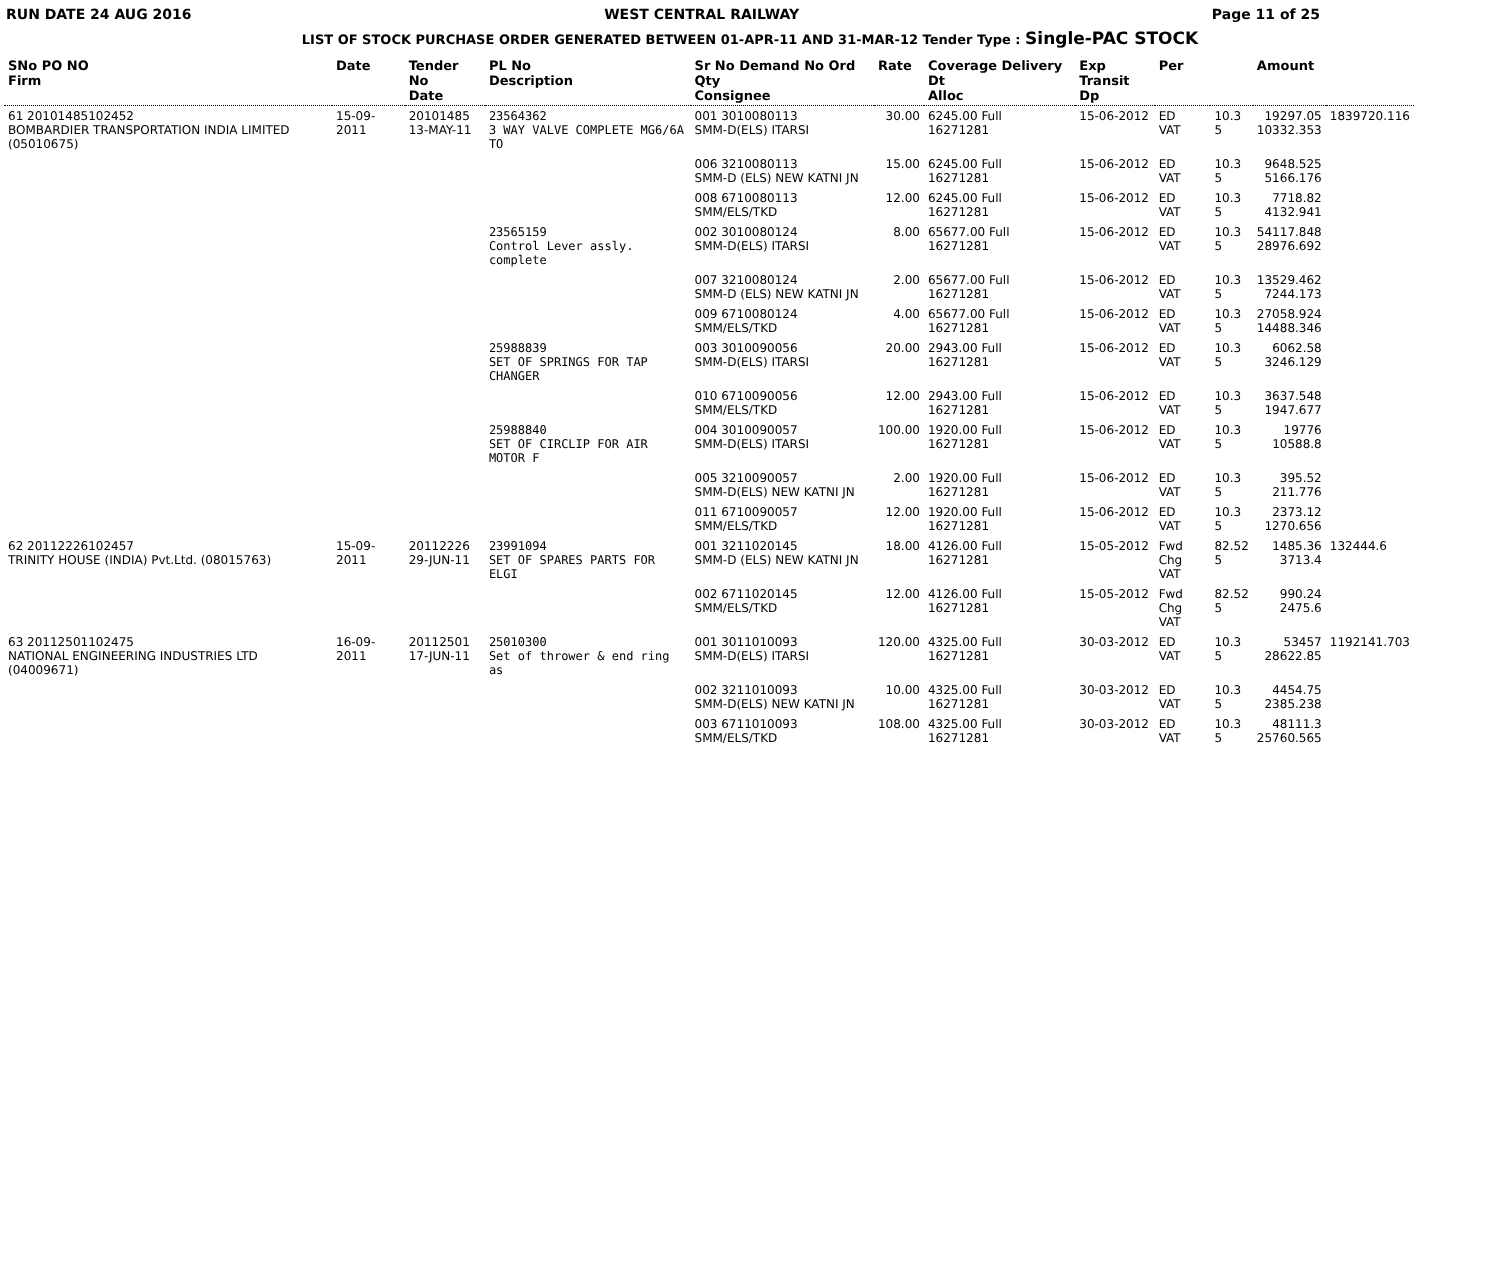RUN DATE 24 AUG 2016 WEST CENTRAL RAILWAY Page 11 of 25
LIST OF STOCK PURCHASE ORDER GENERATED BETWEEN 01-APR-11 AND 31-MAR-12 Tender Type : Single-PAC STOCK
| SNo PO NO Firm | Date | Tender No Date | PL No Description | Sr No Demand No Ord Qty Consignee | Rate | Coverage Delivery Dt Alloc | Exp Transit Dp | Per | | Amount | |
| --- | --- | --- | --- | --- | --- | --- | --- | --- | --- | --- | --- |
| 61 20101485102452 BOMBARDIER TRANSPORTATION INDIA LIMITED (05010675) | 15-09-2011 | 20101485 13-MAY-11 | 23564362 3 WAY VALVE COMPLETE MG6/6A TO | 001 3010080113 SMM-D(ELS) ITARSI | 30.00 | 6245.00 Full 16271281 | 15-06-2012 | ED VAT | 10.3 5 | 19297.05 10332.353 | 1839720.116 |
| | | | | 006 3210080113 SMM-D (ELS) NEW KATNI JN | 15.00 | 6245.00 Full 16271281 | 15-06-2012 | ED VAT | 10.3 5 | 9648.525 5166.176 | |
| | | | | 008 6710080113 SMM/ELS/TKD | 12.00 | 6245.00 Full 16271281 | 15-06-2012 | ED VAT | 10.3 5 | 7718.82 4132.941 | |
| | | | 23565159 Control Lever assly. complete | 002 3010080124 SMM-D(ELS) ITARSI | 8.00 | 65677.00 Full 16271281 | 15-06-2012 | ED VAT | 10.3 5 | 54117.848 28976.692 | |
| | | | | 007 3210080124 SMM-D (ELS) NEW KATNI JN | 2.00 | 65677.00 Full 16271281 | 15-06-2012 | ED VAT | 10.3 5 | 13529.462 7244.173 | |
| | | | | 009 6710080124 SMM/ELS/TKD | 4.00 | 65677.00 Full 16271281 | 15-06-2012 | ED VAT | 10.3 5 | 27058.924 14488.346 | |
| | | | 25988839 SET OF SPRINGS FOR TAP CHANGER | 003 3010090056 SMM-D(ELS) ITARSI | 20.00 | 2943.00 Full 16271281 | 15-06-2012 | ED VAT | 10.3 5 | 6062.58 3246.129 | |
| | | | | 010 6710090056 SMM/ELS/TKD | 12.00 | 2943.00 Full 16271281 | 15-06-2012 | ED VAT | 10.3 5 | 3637.548 1947.677 | |
| | | | 25988840 SET OF CIRCLIP FOR AIR MOTOR F | 004 3010090057 SMM-D(ELS) ITARSI | 100.00 | 1920.00 Full 16271281 | 15-06-2012 | ED VAT | 10.3 5 | 19776 10588.8 | |
| | | | | 005 3210090057 SMM-D(ELS) NEW KATNI JN | 2.00 | 1920.00 Full 16271281 | 15-06-2012 | ED VAT | 10.3 5 | 395.52 211.776 | |
| | | | | 011 6710090057 SMM/ELS/TKD | 12.00 | 1920.00 Full 16271281 | 15-06-2012 | ED VAT | 10.3 5 | 2373.12 1270.656 | |
| 62 20112226102457 TRINITY HOUSE (INDIA) Pvt.Ltd. (08015763) | 15-09-2011 | 20112226 29-JUN-11 | 23991094 SET OF SPARES PARTS FOR ELGI | 001 3211020145 SMM-D (ELS) NEW KATNI JN | 18.00 | 4126.00 Full 16271281 | 15-05-2012 | Fwd Chg VAT | 82.52 5 | 1485.36 3713.4 | 132444.6 |
| | | | | 002 6711020145 SMM/ELS/TKD | 12.00 | 4126.00 Full 16271281 | 15-05-2012 | Fwd Chg VAT | 82.52 5 | 990.24 2475.6 | |
| 63 20112501102475 NATIONAL ENGINEERING INDUSTRIES LTD (04009671) | 16-09-2011 | 20112501 17-JUN-11 | 25010300 Set of thrower & end ring as | 001 3011010093 SMM-D(ELS) ITARSI | 120.00 | 4325.00 Full 16271281 | 30-03-2012 | ED VAT | 10.3 5 | 53457 28622.85 | 1192141.703 |
| | | | | 002 3211010093 SMM-D(ELS) NEW KATNI JN | 10.00 | 4325.00 Full 16271281 | 30-03-2012 | ED VAT | 10.3 5 | 4454.75 2385.238 | |
| | | | | 003 6711010093 SMM/ELS/TKD | 108.00 | 4325.00 Full 16271281 | 30-03-2012 | ED VAT | 10.3 5 | 48111.3 25760.565 | |